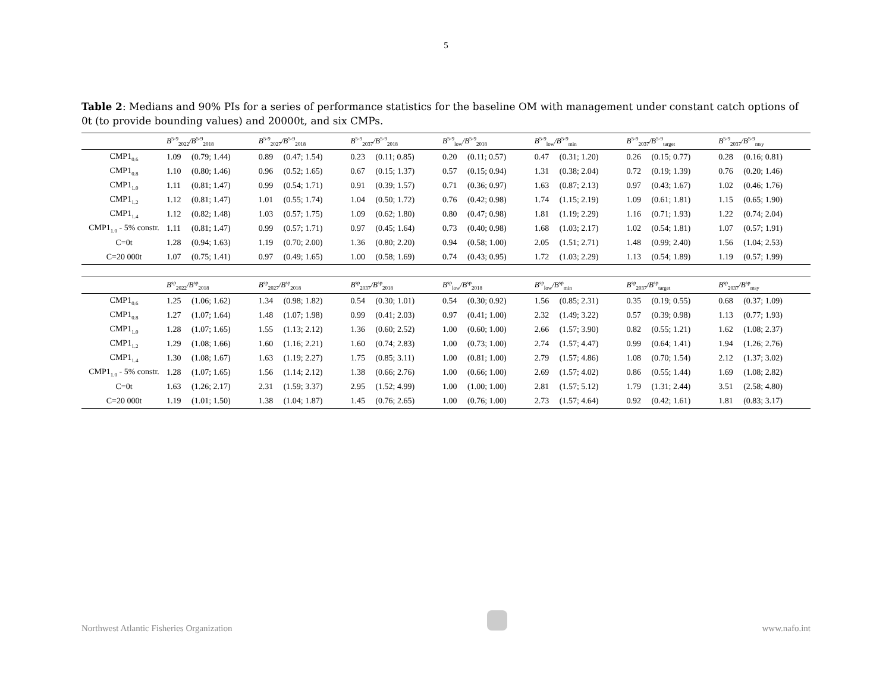5
Table 2: Medians and 90% PIs for a series of performance statistics for the baseline OM with management under constant catch options of 0t (to provide bounding values) and 20000t, and six CMPs.
| | B<sup>5-9</sup><sub>2022</sub>/B<sup>5-9</sup><sub>2018</sub> | | B<sup>5-9</sup><sub>2027</sub>/B<sup>5-9</sup><sub>2018</sub> | | B<sup>5-9</sup><sub>2037</sub>/B<sup>5-9</sup><sub>2018</sub> | | B<sup>5-9</sup><sub>low</sub>/B<sup>5-9</sup><sub>2018</sub> | | B<sup>5-9</sup><sub>low</sub>/B<sup>5-9</sup><sub>min</sub> | | B<sup>5-9</sup><sub>2037</sub>/B<sup>5-9</sup><sub>target</sub> | | B<sup>5-9</sup><sub>2037</sub>/B<sup>5-9</sup><sub>msy</sub> | |
| --- | --- | --- | --- | --- | --- | --- | --- | --- | --- | --- | --- | --- | --- | --- |
| CMP1<sub>0.6</sub> | 1.09 | (0.79; 1.44) | 0.89 | (0.47; 1.54) | 0.23 | (0.11; 0.85) | 0.20 | (0.11; 0.57) | 0.47 | (0.31; 1.20) | 0.26 | (0.15; 0.77) | 0.28 | (0.16; 0.81) |
| CMP1<sub>0.8</sub> | 1.10 | (0.80; 1.46) | 0.96 | (0.52; 1.65) | 0.67 | (0.15; 1.37) | 0.57 | (0.15; 0.94) | 1.31 | (0.38; 2.04) | 0.72 | (0.19; 1.39) | 0.76 | (0.20; 1.46) |
| CMP1<sub>1.0</sub> | 1.11 | (0.81; 1.47) | 0.99 | (0.54; 1.71) | 0.91 | (0.39; 1.57) | 0.71 | (0.36; 0.97) | 1.63 | (0.87; 2.13) | 0.97 | (0.43; 1.67) | 1.02 | (0.46; 1.76) |
| CMP1<sub>1.2</sub> | 1.12 | (0.81; 1.47) | 1.01 | (0.55; 1.74) | 1.04 | (0.50; 1.72) | 0.76 | (0.42; 0.98) | 1.74 | (1.15; 2.19) | 1.09 | (0.61; 1.81) | 1.15 | (0.65; 1.90) |
| CMP1<sub>1.4</sub> | 1.12 | (0.82; 1.48) | 1.03 | (0.57; 1.75) | 1.09 | (0.62; 1.80) | 0.80 | (0.47; 0.98) | 1.81 | (1.19; 2.29) | 1.16 | (0.71; 1.93) | 1.22 | (0.74; 2.04) |
| CMP1<sub>1.0</sub> - 5% constr. | 1.11 | (0.81; 1.47) | 0.99 | (0.57; 1.71) | 0.97 | (0.45; 1.64) | 0.73 | (0.40; 0.98) | 1.68 | (1.03; 2.17) | 1.02 | (0.54; 1.81) | 1.07 | (0.57; 1.91) |
| C=0t | 1.28 | (0.94; 1.63) | 1.19 | (0.70; 2.00) | 1.36 | (0.80; 2.20) | 0.94 | (0.58; 1.00) | 2.05 | (1.51; 2.71) | 1.48 | (0.99; 2.40) | 1.56 | (1.04; 2.53) |
| C=20 000t | 1.07 | (0.75; 1.41) | 0.97 | (0.49; 1.65) | 1.00 | (0.58; 1.69) | 0.74 | (0.43; 0.95) | 1.72 | (1.03; 2.29) | 1.13 | (0.54; 1.89) | 1.19 | (0.57; 1.99) |
| | B<sup>sp</sup><sub>2022</sub>/B<sup>sp</sup><sub>2018</sub> | | B<sup>sp</sup><sub>2027</sub>/B<sup>sp</sup><sub>2018</sub> | | B<sup>sp</sup><sub>2037</sub>/B<sup>sp</sup><sub>2018</sub> | | B<sup>sp</sup><sub>low</sub>/B<sup>sp</sup><sub>2018</sub> | | B<sup>sp</sup><sub>low</sub>/B<sup>sp</sup><sub>min</sub> | | B<sup>sp</sup><sub>2037</sub>/B<sup>sp</sup><sub>target</sub> | | B<sup>sp</sup><sub>2037</sub>/B<sup>sp</sup><sub>msy</sub> | |
| --- | --- | --- | --- | --- | --- | --- | --- | --- | --- | --- | --- | --- | --- | --- |
| CMP1<sub>0.6</sub> | 1.25 | (1.06; 1.62) | 1.34 | (0.98; 1.82) | 0.54 | (0.30; 1.01) | 0.54 | (0.30; 0.92) | 1.56 | (0.85; 2.31) | 0.35 | (0.19; 0.55) | 0.68 | (0.37; 1.09) |
| CMP1<sub>0.8</sub> | 1.27 | (1.07; 1.64) | 1.48 | (1.07; 1.98) | 0.99 | (0.41; 2.03) | 0.97 | (0.41; 1.00) | 2.32 | (1.49; 3.22) | 0.57 | (0.39; 0.98) | 1.13 | (0.77; 1.93) |
| CMP1<sub>1.0</sub> | 1.28 | (1.07; 1.65) | 1.55 | (1.13; 2.12) | 1.36 | (0.60; 2.52) | 1.00 | (0.60; 1.00) | 2.66 | (1.57; 3.90) | 0.82 | (0.55; 1.21) | 1.62 | (1.08; 2.37) |
| CMP1<sub>1.2</sub> | 1.29 | (1.08; 1.66) | 1.60 | (1.16; 2.21) | 1.60 | (0.74; 2.83) | 1.00 | (0.73; 1.00) | 2.74 | (1.57; 4.47) | 0.99 | (0.64; 1.41) | 1.94 | (1.26; 2.76) |
| CMP1<sub>1.4</sub> | 1.30 | (1.08; 1.67) | 1.63 | (1.19; 2.27) | 1.75 | (0.85; 3.11) | 1.00 | (0.81; 1.00) | 2.79 | (1.57; 4.86) | 1.08 | (0.70; 1.54) | 2.12 | (1.37; 3.02) |
| CMP1<sub>1.0</sub> - 5% constr. | 1.28 | (1.07; 1.65) | 1.56 | (1.14; 2.12) | 1.38 | (0.66; 2.76) | 1.00 | (0.66; 1.00) | 2.69 | (1.57; 4.02) | 0.86 | (0.55; 1.44) | 1.69 | (1.08; 2.82) |
| C=0t | 1.63 | (1.26; 2.17) | 2.31 | (1.59; 3.37) | 2.95 | (1.52; 4.99) | 1.00 | (1.00; 1.00) | 2.81 | (1.57; 5.12) | 1.79 | (1.31; 2.44) | 3.51 | (2.58; 4.80) |
| C=20 000t | 1.19 | (1.01; 1.50) | 1.38 | (1.04; 1.87) | 1.45 | (0.76; 2.65) | 1.00 | (0.76; 1.00) | 2.73 | (1.57; 4.64) | 0.92 | (0.42; 1.61) | 1.81 | (0.83; 3.17) |
Northwest Atlantic Fisheries Organization www.nafo.int